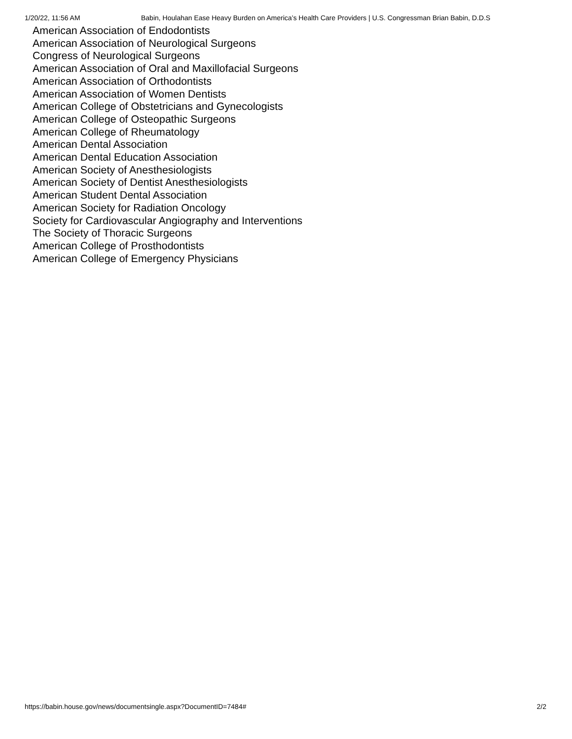1/20/22, 11:56 AM Babin, Houlahan Ease Heavy Burden on America’s Health Care Providers | U.S. Congressman Brian Babin, D.D.S
American Association of Endodontists
American Association of Neurological Surgeons
Congress of Neurological Surgeons
American Association of Oral and Maxillofacial Surgeons
American Association of Orthodontists
American Association of Women Dentists
American College of Obstetricians and Gynecologists
American College of Osteopathic Surgeons
American College of Rheumatology
American Dental Association
American Dental Education Association
American Society of Anesthesiologists
American Society of Dentist Anesthesiologists
American Student Dental Association
American Society for Radiation Oncology
Society for Cardiovascular Angiography and Interventions
The Society of Thoracic Surgeons
American College of Prosthodontists
American College of Emergency Physicians
https://babin.house.gov/news/documentsingle.aspx?DocumentID=7484# 2/2